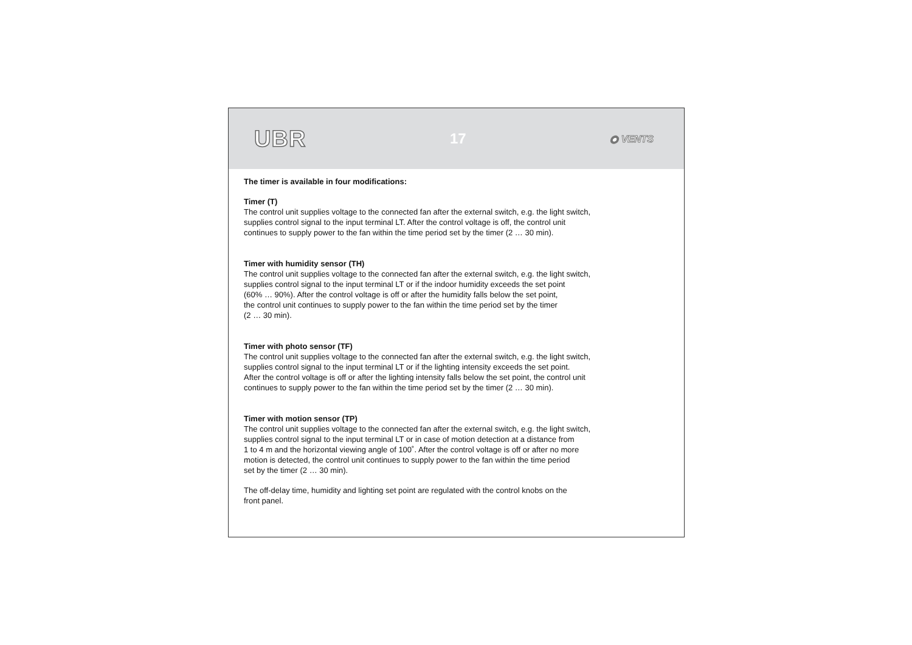UBR 17 ◉ VENTS
The timer is available in four modifications:
Timer (T)
The control unit supplies voltage to the connected fan after the external switch, e.g. the light switch,
supplies control signal to the input terminal LT. After the control voltage is off, the control unit
continues to supply power to the fan within the time period set by the timer (2 … 30 min).
Timer with humidity sensor (TH)
The control unit supplies voltage to the connected fan after the external switch, e.g. the light switch,
supplies control signal to the input terminal LT or if the indoor humidity exceeds the set point
(60% … 90%). After the control voltage is off or after the humidity falls below the set point,
the control unit continues to supply power to the fan within the time period set by the timer
(2 … 30 min).
Timer with photo sensor (TF)
The control unit supplies voltage to the connected fan after the external switch, e.g. the light switch,
supplies control signal to the input terminal LT or if the lighting intensity exceeds the set point.
After the control voltage is off or after the lighting intensity falls below the set point, the control unit
continues to supply power to the fan within the time period set by the timer (2 … 30 min).
Timer with motion sensor (TP)
The control unit supplies voltage to the connected fan after the external switch, e.g. the light switch,
supplies control signal to the input terminal LT or in case of motion detection at a distance from
1 to 4 m and the horizontal viewing angle of 100˚. After the control voltage is off or after no more
motion is detected, the control unit continues to supply power to the fan within the time period
set by the timer (2 … 30 min).
The off-delay time, humidity and lighting set point are regulated with the control knobs on the
front panel.